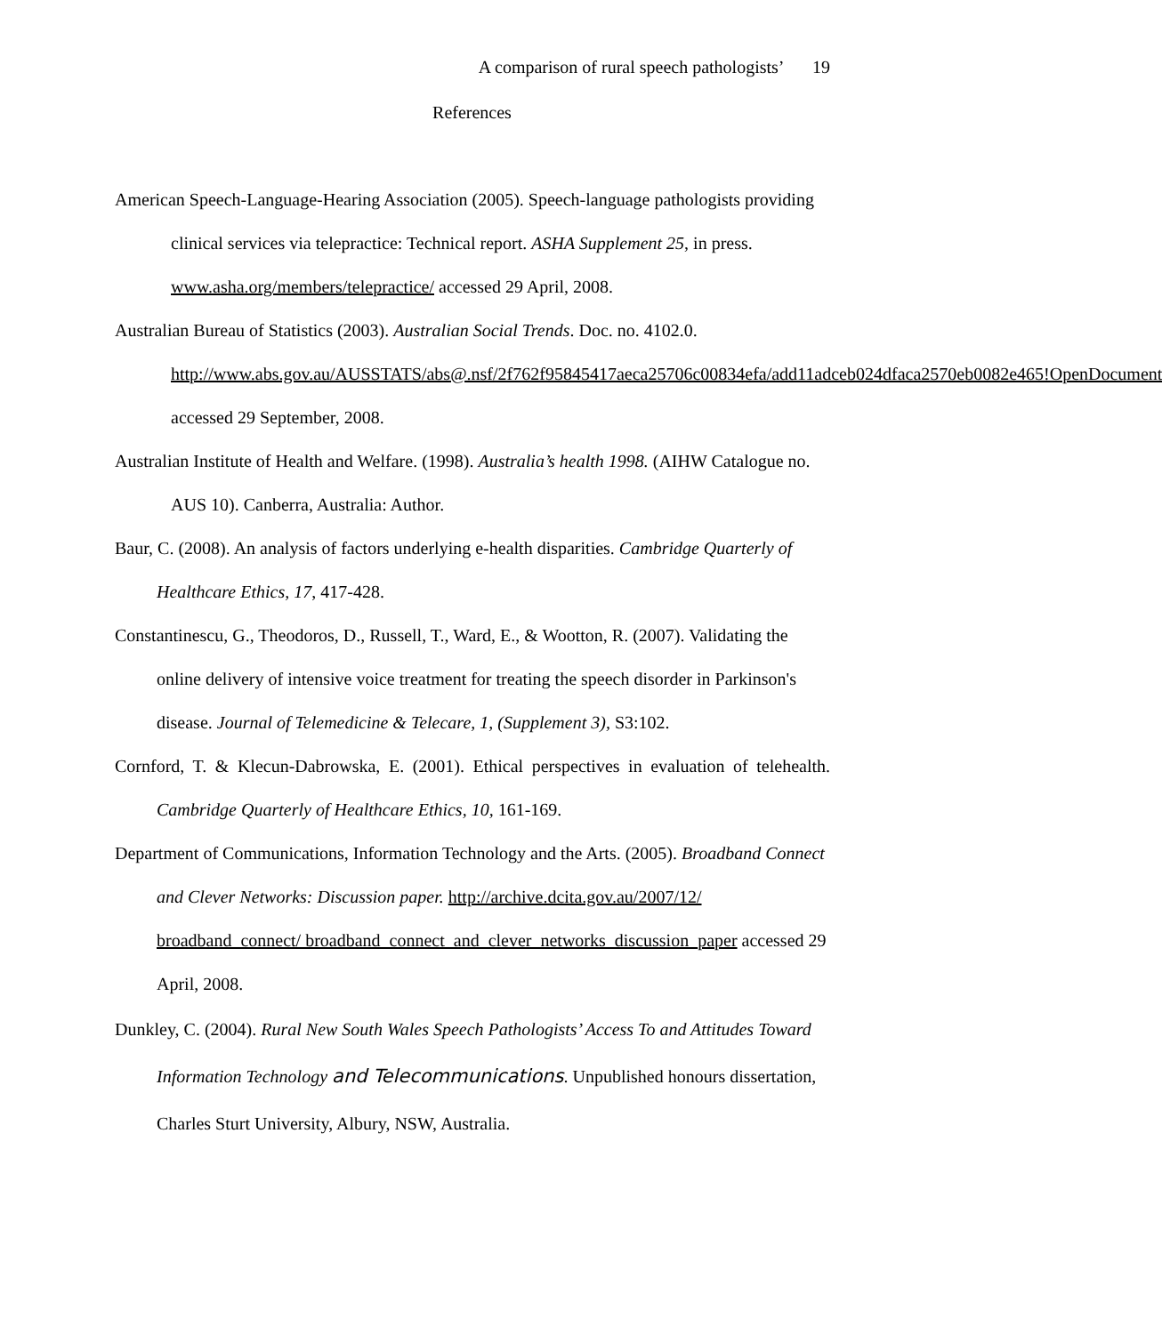A comparison of rural speech pathologists’ 19
References
American Speech-Language-Hearing Association (2005). Speech-language pathologists providing clinical services via telepractice: Technical report. ASHA Supplement 25, in press. www.asha.org/members/telepractice/ accessed 29 April, 2008.
Australian Bureau of Statistics (2003). Australian Social Trends. Doc. no. 4102.0. http://www.abs.gov.au/AUSSTATS/abs@.nsf/2f762f95845417aeca25706c00834efa/add11adceb024dfaca2570eb0082e465!OpenDocument accessed 29 September, 2008.
Australian Institute of Health and Welfare. (1998). Australia’s health 1998. (AIHW Catalogue no. AUS 10). Canberra, Australia: Author.
Baur, C. (2008). An analysis of factors underlying e-health disparities. Cambridge Quarterly of Healthcare Ethics, 17, 417-428.
Constantinescu, G., Theodoros, D., Russell, T., Ward, E., & Wootton, R. (2007). Validating the online delivery of intensive voice treatment for treating the speech disorder in Parkinson's disease. Journal of Telemedicine & Telecare, 1, (Supplement 3), S3:102.
Cornford, T. & Klecun-Dabrowska, E. (2001). Ethical perspectives in evaluation of telehealth. Cambridge Quarterly of Healthcare Ethics, 10, 161-169.
Department of Communications, Information Technology and the Arts. (2005). Broadband Connect and Clever Networks: Discussion paper. http://archive.dcita.gov.au/2007/12/ broadband_connect/ broadband_connect_and_clever_networks_discussion_paper accessed 29 April, 2008.
Dunkley, C. (2004). Rural New South Wales Speech Pathologists’ Access To and Attitudes Toward Information Technology and Telecommunications. Unpublished honours dissertation, Charles Sturt University, Albury, NSW, Australia.